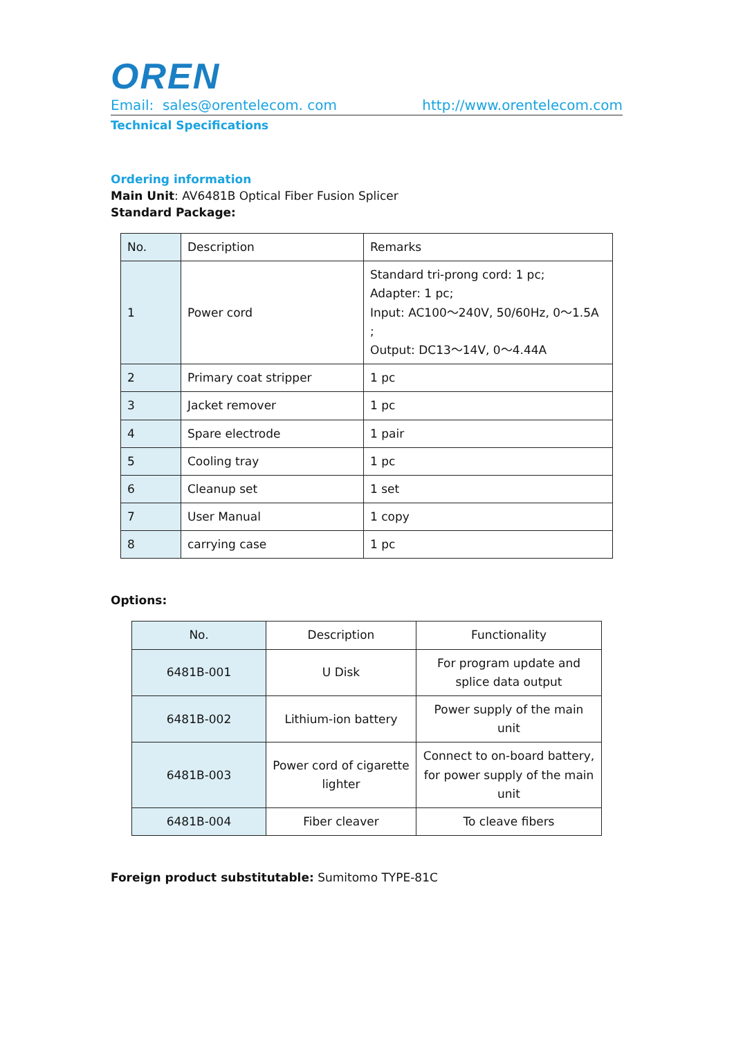OREN
Email: sales@orentelecom. com http://www.orentelecom.com
Technical Specifications
Ordering information
Main Unit: AV6481B Optical Fiber Fusion Splicer
Standard Package:
| No. | Description | Remarks |
| --- | --- | --- |
| 1 | Power cord | Standard tri-prong cord: 1 pc; Adapter: 1 pc; Input: AC100～240V, 50/60Hz, 0～1.5A ; Output: DC13～14V, 0～4.44A |
| 2 | Primary coat stripper | 1 pc |
| 3 | Jacket remover | 1 pc |
| 4 | Spare electrode | 1 pair |
| 5 | Cooling tray | 1 pc |
| 6 | Cleanup set | 1 set |
| 7 | User Manual | 1 copy |
| 8 | carrying case | 1 pc |
Options:
| No. | Description | Functionality |
| --- | --- | --- |
| 6481B-001 | U Disk | For program update and splice data output |
| 6481B-002 | Lithium-ion battery | Power supply of the main unit |
| 6481B-003 | Power cord of cigarette lighter | Connect to on-board battery, for power supply of the main unit |
| 6481B-004 | Fiber cleaver | To cleave fibers |
Foreign product substitutable: Sumitomo TYPE-81C